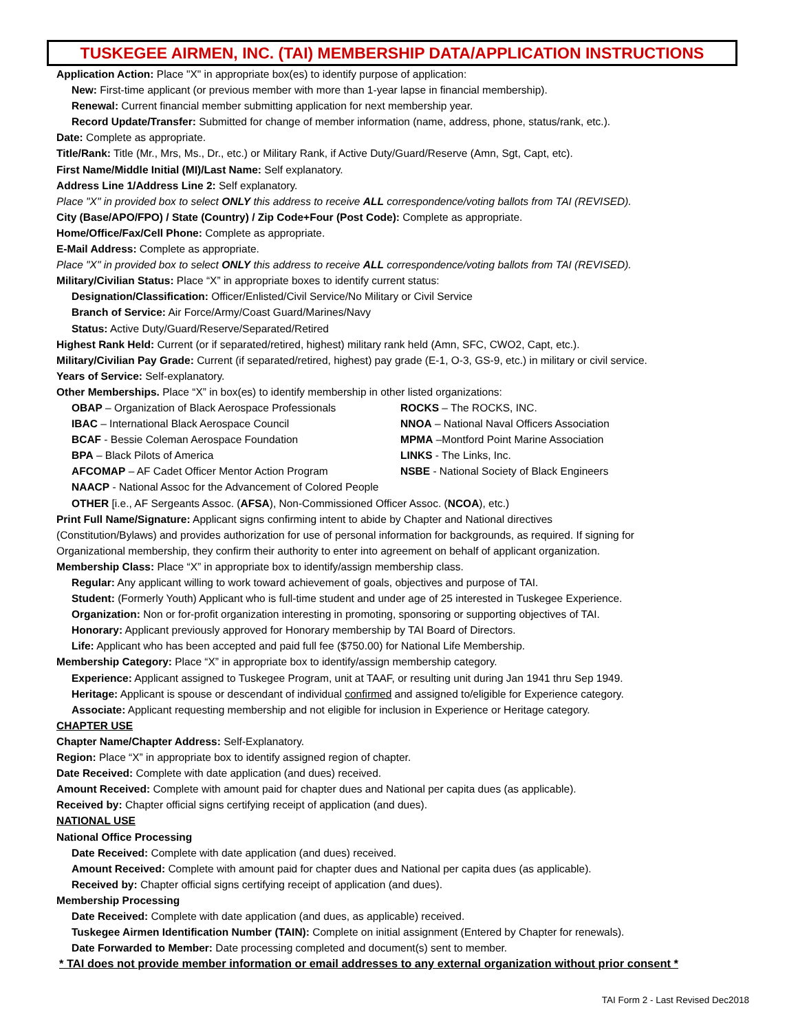TUSKEGEE AIRMEN, INC. (TAI) MEMBERSHIP DATA/APPLICATION INSTRUCTIONS
Application Action: Place "X" in appropriate box(es) to identify purpose of application:
New: First-time applicant (or previous member with more than 1-year lapse in financial membership).
Renewal: Current financial member submitting application for next membership year.
Record Update/Transfer: Submitted for change of member information (name, address, phone, status/rank, etc.).
Date: Complete as appropriate.
Title/Rank: Title (Mr., Mrs, Ms., Dr., etc.) or Military Rank, if Active Duty/Guard/Reserve (Amn, Sgt, Capt, etc).
First Name/Middle Initial (MI)/Last Name: Self explanatory.
Address Line 1/Address Line 2: Self explanatory.
Place "X" in provided box to select ONLY this address to receive ALL correspondence/voting ballots from TAI (REVISED).
City (Base/APO/FPO) / State (Country) / Zip Code+Four (Post Code): Complete as appropriate.
Home/Office/Fax/Cell Phone: Complete as appropriate.
E-Mail Address: Complete as appropriate.
Place "X" in provided box to select ONLY this address to receive ALL correspondence/voting ballots from TAI (REVISED).
Military/Civilian Status: Place “X” in appropriate boxes to identify current status:
Designation/Classification: Officer/Enlisted/Civil Service/No Military or Civil Service
Branch of Service: Air Force/Army/Coast Guard/Marines/Navy
Status: Active Duty/Guard/Reserve/Separated/Retired
Highest Rank Held: Current (or if separated/retired, highest) military rank held (Amn, SFC, CWO2, Capt, etc.).
Military/Civilian Pay Grade: Current (if separated/retired, highest) pay grade (E-1, O-3, GS-9, etc.) in military or civil service.
Years of Service: Self-explanatory.
Other Memberships. Place “X” in box(es) to identify membership in other listed organizations:
OBAP – Organization of Black Aerospace Professionals ROCKS – The ROCKS, INC.
IBAC – International Black Aerospace Council NNOA – National Naval Officers Association
BCAF - Bessie Coleman Aerospace Foundation MPMA –Montford Point Marine Association
BPA – Black Pilots of America LINKS - The Links, Inc.
AFCOMAP – AF Cadet Officer Mentor Action Program NSBE - National Society of Black Engineers
NAACP - National Assoc for the Advancement of Colored People
OTHER [i.e., AF Sergeants Assoc. (AFSA), Non-Commissioned Officer Assoc. (NCOA), etc.)
Print Full Name/Signature: Applicant signs confirming intent to abide by Chapter and National directives
(Constitution/Bylaws) and provides authorization for use of personal information for backgrounds, as required. If signing for
Organizational membership, they confirm their authority to enter into agreement on behalf of applicant organization.
Membership Class: Place “X” in appropriate box to identify/assign membership class.
Regular: Any applicant willing to work toward achievement of goals, objectives and purpose of TAI.
Student: (Formerly Youth) Applicant who is full-time student and under age of 25 interested in Tuskegee Experience.
Organization: Non or for-profit organization interesting in promoting, sponsoring or supporting objectives of TAI.
Honorary: Applicant previously approved for Honorary membership by TAI Board of Directors.
Life: Applicant who has been accepted and paid full fee ($750.00) for National Life Membership.
Membership Category: Place “X” in appropriate box to identify/assign membership category.
Experience: Applicant assigned to Tuskegee Program, unit at TAAF, or resulting unit during Jan 1941 thru Sep 1949.
Heritage: Applicant is spouse or descendant of individual confirmed and assigned to/eligible for Experience category.
Associate: Applicant requesting membership and not eligible for inclusion in Experience or Heritage category.
CHAPTER USE
Chapter Name/Chapter Address: Self-Explanatory.
Region: Place “X” in appropriate box to identify assigned region of chapter.
Date Received: Complete with date application (and dues) received.
Amount Received: Complete with amount paid for chapter dues and National per capita dues (as applicable).
Received by: Chapter official signs certifying receipt of application (and dues).
NATIONAL USE
National Office Processing
Date Received: Complete with date application (and dues) received.
Amount Received: Complete with amount paid for chapter dues and National per capita dues (as applicable).
Received by: Chapter official signs certifying receipt of application (and dues).
Membership Processing
Date Received: Complete with date application (and dues, as applicable) received.
Tuskegee Airmen Identification Number (TAIN): Complete on initial assignment (Entered by Chapter for renewals).
Date Forwarded to Member: Date processing completed and document(s) sent to member.
* TAI does not provide member information or email addresses to any external organization without prior consent *
TAI Form 2 - Last Revised Dec2018